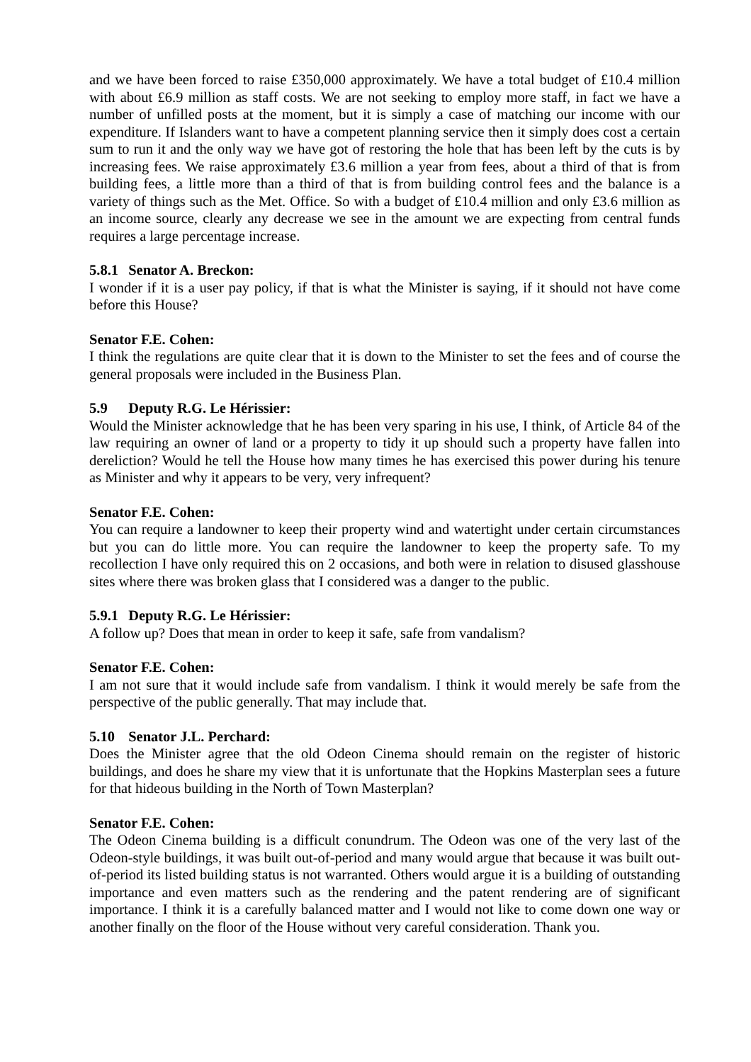and we have been forced to raise £350,000 approximately. We have a total budget of £10.4 million with about £6.9 million as staff costs. We are not seeking to employ more staff, in fact we have a number of unfilled posts at the moment, but it is simply a case of matching our income with our expenditure. If Islanders want to have a competent planning service then it simply does cost a certain sum to run it and the only way we have got of restoring the hole that has been left by the cuts is by increasing fees. We raise approximately £3.6 million a year from fees, about a third of that is from building fees, a little more than a third of that is from building control fees and the balance is a variety of things such as the Met. Office. So with a budget of £10.4 million and only £3.6 million as an income source, clearly any decrease we see in the amount we are expecting from central funds requires a large percentage increase.
5.8.1 Senator A. Breckon:
I wonder if it is a user pay policy, if that is what the Minister is saying, if it should not have come before this House?
Senator F.E. Cohen:
I think the regulations are quite clear that it is down to the Minister to set the fees and of course the general proposals were included in the Business Plan.
5.9 Deputy R.G. Le Hérissier:
Would the Minister acknowledge that he has been very sparing in his use, I think, of Article 84 of the law requiring an owner of land or a property to tidy it up should such a property have fallen into dereliction? Would he tell the House how many times he has exercised this power during his tenure as Minister and why it appears to be very, very infrequent?
Senator F.E. Cohen:
You can require a landowner to keep their property wind and watertight under certain circumstances but you can do little more. You can require the landowner to keep the property safe. To my recollection I have only required this on 2 occasions, and both were in relation to disused glasshouse sites where there was broken glass that I considered was a danger to the public.
5.9.1 Deputy R.G. Le Hérissier:
A follow up? Does that mean in order to keep it safe, safe from vandalism?
Senator F.E. Cohen:
I am not sure that it would include safe from vandalism. I think it would merely be safe from the perspective of the public generally. That may include that.
5.10 Senator J.L. Perchard:
Does the Minister agree that the old Odeon Cinema should remain on the register of historic buildings, and does he share my view that it is unfortunate that the Hopkins Masterplan sees a future for that hideous building in the North of Town Masterplan?
Senator F.E. Cohen:
The Odeon Cinema building is a difficult conundrum. The Odeon was one of the very last of the Odeon-style buildings, it was built out-of-period and many would argue that because it was built out-of-period its listed building status is not warranted. Others would argue it is a building of outstanding importance and even matters such as the rendering and the patent rendering are of significant importance. I think it is a carefully balanced matter and I would not like to come down one way or another finally on the floor of the House without very careful consideration. Thank you.